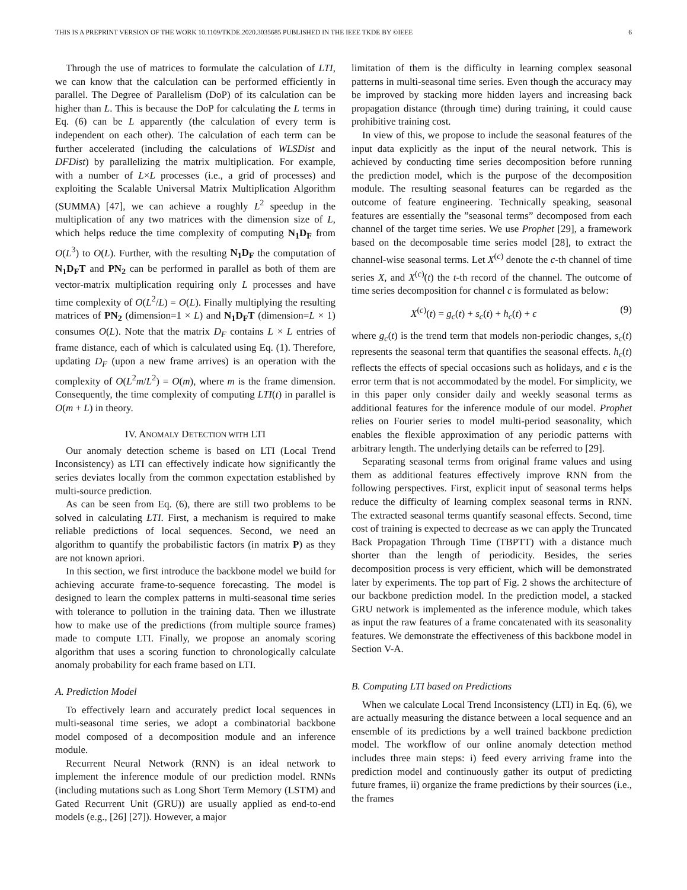THIS IS A PREPRINT VERSION OF THE WORK 10.1109/TKDE.2020.3035685 PUBLISHED IN THE IEEE TKDE BY ©IEEE 6
Through the use of matrices to formulate the calculation of LTI, we can know that the calculation can be performed efficiently in parallel. The Degree of Parallelism (DoP) of its calculation can be higher than L. This is because the DoP for calculating the L terms in Eq. (6) can be L apparently (the calculation of every term is independent on each other). The calculation of each term can be further accelerated (including the calculations of WLSDist and DFDist) by parallelizing the matrix multiplication. For example, with a number of L×L processes (i.e., a grid of processes) and exploiting the Scalable Universal Matrix Multiplication Algorithm (SUMMA) [47], we can achieve a roughly L<sup>2</sup> speedup in the multiplication of any two matrices with the dimension size of L, which helps reduce the time complexity of computing N<sub>1</sub>D<sub>F</sub> from O(L<sup>3</sup>) to O(L). Further, with the resulting N<sub>1</sub>D<sub>F</sub> the computation of N<sub>1</sub>D<sub>F</sub>T and PN<sub>2</sub> can be performed in parallel as both of them are vector-matrix multiplication requiring only L processes and have time complexity of O(L<sup>2</sup>/L) = O(L). Finally multiplying the resulting matrices of PN<sub>2</sub> (dimension=1 × L) and N<sub>1</sub>D<sub>F</sub>T (dimension=L × 1) consumes O(L). Note that the matrix D<sub>F</sub> contains L × L entries of frame distance, each of which is calculated using Eq. (1). Therefore, updating D<sub>F</sub> (upon a new frame arrives) is an operation with the complexity of O(L<sup>2</sup>m/L<sup>2</sup>) = O(m), where m is the frame dimension. Consequently, the time complexity of computing LTI(t) in parallel is O(m + L) in theory.
IV. ANOMALY DETECTION WITH LTI
Our anomaly detection scheme is based on LTI (Local Trend Inconsistency) as LTI can effectively indicate how significantly the series deviates locally from the common expectation established by multi-source prediction.
As can be seen from Eq. (6), there are still two problems to be solved in calculating LTI. First, a mechanism is required to make reliable predictions of local sequences. Second, we need an algorithm to quantify the probabilistic factors (in matrix P) as they are not known apriori.
In this section, we first introduce the backbone model we build for achieving accurate frame-to-sequence forecasting. The model is designed to learn the complex patterns in multi-seasonal time series with tolerance to pollution in the training data. Then we illustrate how to make use of the predictions (from multiple source frames) made to compute LTI. Finally, we propose an anomaly scoring algorithm that uses a scoring function to chronologically calculate anomaly probability for each frame based on LTI.
A. Prediction Model
To effectively learn and accurately predict local sequences in multi-seasonal time series, we adopt a combinatorial backbone model composed of a decomposition module and an inference module.
Recurrent Neural Network (RNN) is an ideal network to implement the inference module of our prediction model. RNNs (including mutations such as Long Short Term Memory (LSTM) and Gated Recurrent Unit (GRU)) are usually applied as end-to-end models (e.g., [26] [27]). However, a major
limitation of them is the difficulty in learning complex seasonal patterns in multi-seasonal time series. Even though the accuracy may be improved by stacking more hidden layers and increasing back propagation distance (through time) during training, it could cause prohibitive training cost.
In view of this, we propose to include the seasonal features of the input data explicitly as the input of the neural network. This is achieved by conducting time series decomposition before running the prediction model, which is the purpose of the decomposition module. The resulting seasonal features can be regarded as the outcome of feature engineering. Technically speaking, seasonal features are essentially the ”seasonal terms” decomposed from each channel of the target time series. We use Prophet [29], a framework based on the decomposable time series model [28], to extract the channel-wise seasonal terms. Let X<sup>(c)</sup> denote the c-th channel of time series X, and X<sup>(c)</sup>(t) the t-th record of the channel. The outcome of time series decomposition for channel c is formulated as below:
X<sup>(c)</sup>(t) = g<sub>c</sub>(t) + s<sub>c</sub>(t) + h<sub>c</sub>(t) + ϵ (9)
where g<sub>c</sub>(t) is the trend term that models non-periodic changes, s<sub>c</sub>(t) represents the seasonal term that quantifies the seasonal effects. h<sub>c</sub>(t) reflects the effects of special occasions such as holidays, and ϵ is the error term that is not accommodated by the model. For simplicity, we in this paper only consider daily and weekly seasonal terms as additional features for the inference module of our model. Prophet relies on Fourier series to model multi-period seasonality, which enables the flexible approximation of any periodic patterns with arbitrary length. The underlying details can be referred to [29].
Separating seasonal terms from original frame values and using them as additional features effectively improve RNN from the following perspectives. First, explicit input of seasonal terms helps reduce the difficulty of learning complex seasonal terms in RNN. The extracted seasonal terms quantify seasonal effects. Second, time cost of training is expected to decrease as we can apply the Truncated Back Propagation Through Time (TBPTT) with a distance much shorter than the length of periodicity. Besides, the series decomposition process is very efficient, which will be demonstrated later by experiments. The top part of Fig. 2 shows the architecture of our backbone prediction model. In the prediction model, a stacked GRU network is implemented as the inference module, which takes as input the raw features of a frame concatenated with its seasonality features. We demonstrate the effectiveness of this backbone model in Section V-A.
B. Computing LTI based on Predictions
When we calculate Local Trend Inconsistency (LTI) in Eq. (6), we are actually measuring the distance between a local sequence and an ensemble of its predictions by a well trained backbone prediction model. The workflow of our online anomaly detection method includes three main steps: i) feed every arriving frame into the prediction model and continuously gather its output of predicting future frames, ii) organize the frame predictions by their sources (i.e., the frames